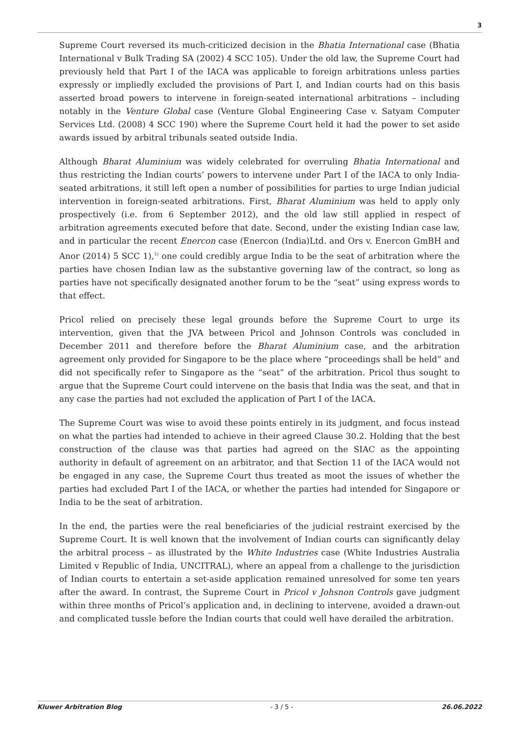3
Supreme Court reversed its much-criticized decision in the Bhatia International case (Bhatia International v Bulk Trading SA (2002) 4 SCC 105). Under the old law, the Supreme Court had previously held that Part I of the IACA was applicable to foreign arbitrations unless parties expressly or impliedly excluded the provisions of Part I, and Indian courts had on this basis asserted broad powers to intervene in foreign-seated international arbitrations – including notably in the Venture Global case (Venture Global Engineering Case v. Satyam Computer Services Ltd. (2008) 4 SCC 190) where the Supreme Court held it had the power to set aside awards issued by arbitral tribunals seated outside India.
Although Bharat Aluminium was widely celebrated for overruling Bhatia International and thus restricting the Indian courts’ powers to intervene under Part I of the IACA to only India-seated arbitrations, it still left open a number of possibilities for parties to urge Indian judicial intervention in foreign-seated arbitrations. First, Bharat Aluminium was held to apply only prospectively (i.e. from 6 September 2012), and the old law still applied in respect of arbitration agreements executed before that date. Second, under the existing Indian case law, and in particular the recent Enercon case (Enercon (India)Ltd. and Ors v. Enercon GmBH and Anor (2014) 5 SCC 1),<sup>1)</sup> one could credibly argue India to be the seat of arbitration where the parties have chosen Indian law as the substantive governing law of the contract, so long as parties have not specifically designated another forum to be the “seat” using express words to that effect.
Pricol relied on precisely these legal grounds before the Supreme Court to urge its intervention, given that the JVA between Pricol and Johnson Controls was concluded in December 2011 and therefore before the Bharat Aluminium case, and the arbitration agreement only provided for Singapore to be the place where “proceedings shall be held” and did not specifically refer to Singapore as the “seat” of the arbitration. Pricol thus sought to argue that the Supreme Court could intervene on the basis that India was the seat, and that in any case the parties had not excluded the application of Part I of the IACA.
The Supreme Court was wise to avoid these points entirely in its judgment, and focus instead on what the parties had intended to achieve in their agreed Clause 30.2. Holding that the best construction of the clause was that parties had agreed on the SIAC as the appointing authority in default of agreement on an arbitrator, and that Section 11 of the IACA would not be engaged in any case, the Supreme Court thus treated as moot the issues of whether the parties had excluded Part I of the IACA, or whether the parties had intended for Singapore or India to be the seat of arbitration.
In the end, the parties were the real beneficiaries of the judicial restraint exercised by the Supreme Court. It is well known that the involvement of Indian courts can significantly delay the arbitral process – as illustrated by the White Industries case (White Industries Australia Limited v Republic of India, UNCITRAL), where an appeal from a challenge to the jurisdiction of Indian courts to entertain a set-aside application remained unresolved for some ten years after the award. In contrast, the Supreme Court in Pricol v Johsnon Controls gave judgment within three months of Pricol’s application and, in declining to intervene, avoided a drawn-out and complicated tussle before the Indian courts that could well have derailed the arbitration.
Kluwer Arbitration Blog - 3 / 5 - 26.06.2022